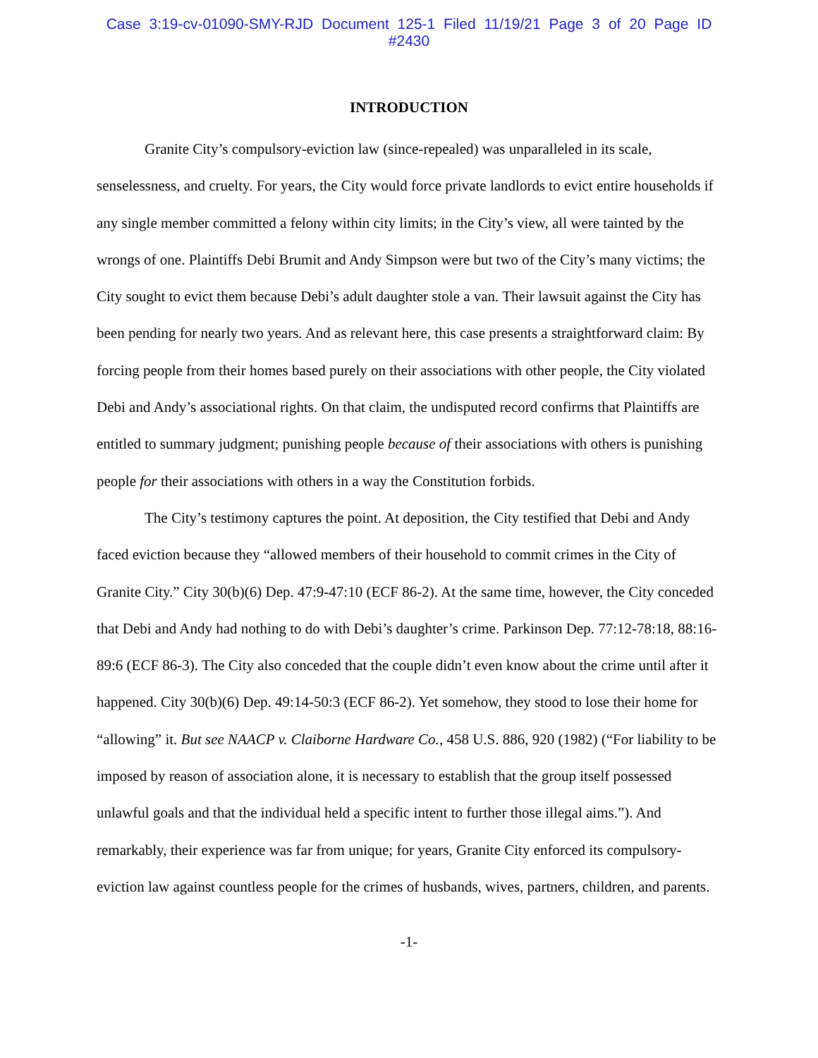Case 3:19-cv-01090-SMY-RJD Document 125-1 Filed 11/19/21 Page 3 of 20 Page ID
#2430
INTRODUCTION
Granite City’s compulsory-eviction law (since-repealed) was unparalleled in its scale, senselessness, and cruelty. For years, the City would force private landlords to evict entire households if any single member committed a felony within city limits; in the City’s view, all were tainted by the wrongs of one. Plaintiffs Debi Brumit and Andy Simpson were but two of the City’s many victims; the City sought to evict them because Debi’s adult daughter stole a van. Their lawsuit against the City has been pending for nearly two years. And as relevant here, this case presents a straightforward claim: By forcing people from their homes based purely on their associations with other people, the City violated Debi and Andy’s associational rights. On that claim, the undisputed record confirms that Plaintiffs are entitled to summary judgment; punishing people because of their associations with others is punishing people for their associations with others in a way the Constitution forbids.
The City’s testimony captures the point. At deposition, the City testified that Debi and Andy faced eviction because they “allowed members of their household to commit crimes in the City of Granite City.” City 30(b)(6) Dep. 47:9-47:10 (ECF 86-2). At the same time, however, the City conceded that Debi and Andy had nothing to do with Debi’s daughter’s crime. Parkinson Dep. 77:12-78:18, 88:16-89:6 (ECF 86-3). The City also conceded that the couple didn’t even know about the crime until after it happened. City 30(b)(6) Dep. 49:14-50:3 (ECF 86-2). Yet somehow, they stood to lose their home for “allowing” it. But see NAACP v. Claiborne Hardware Co., 458 U.S. 886, 920 (1982) (“For liability to be imposed by reason of association alone, it is necessary to establish that the group itself possessed unlawful goals and that the individual held a specific intent to further those illegal aims.”). And remarkably, their experience was far from unique; for years, Granite City enforced its compulsory-eviction law against countless people for the crimes of husbands, wives, partners, children, and parents.
-1-